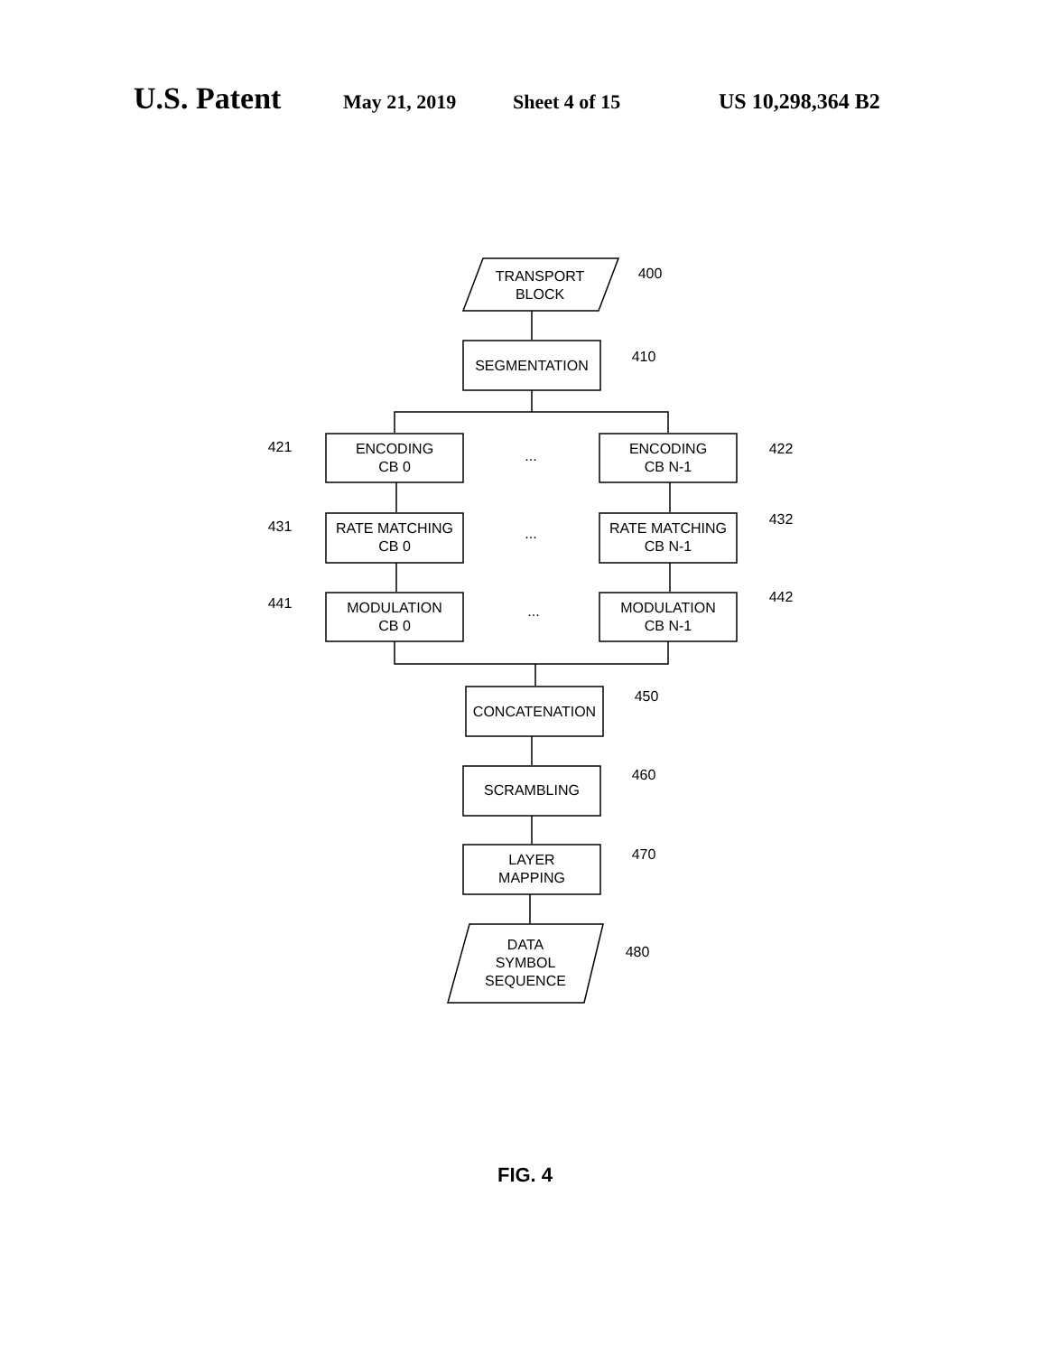U.S. Patent May 21, 2019 Sheet 4 of 15 US 10,298,364 B2
TRANSPORT
BLOCK
400
SEGMENTATION
410
421
ENCODING
CB 0
...
ENCODING
CB N-1
422
431
RATE MATCHING
CB 0
...
RATE MATCHING
CB N-1
432
441
MODULATION
CB 0
...
MODULATION
CB N-1
442
CONCATENATION
450
SCRAMBLING
460
LAYER
MAPPING
470
DATA
SYMBOL
SEQUENCE
480
FIG. 4